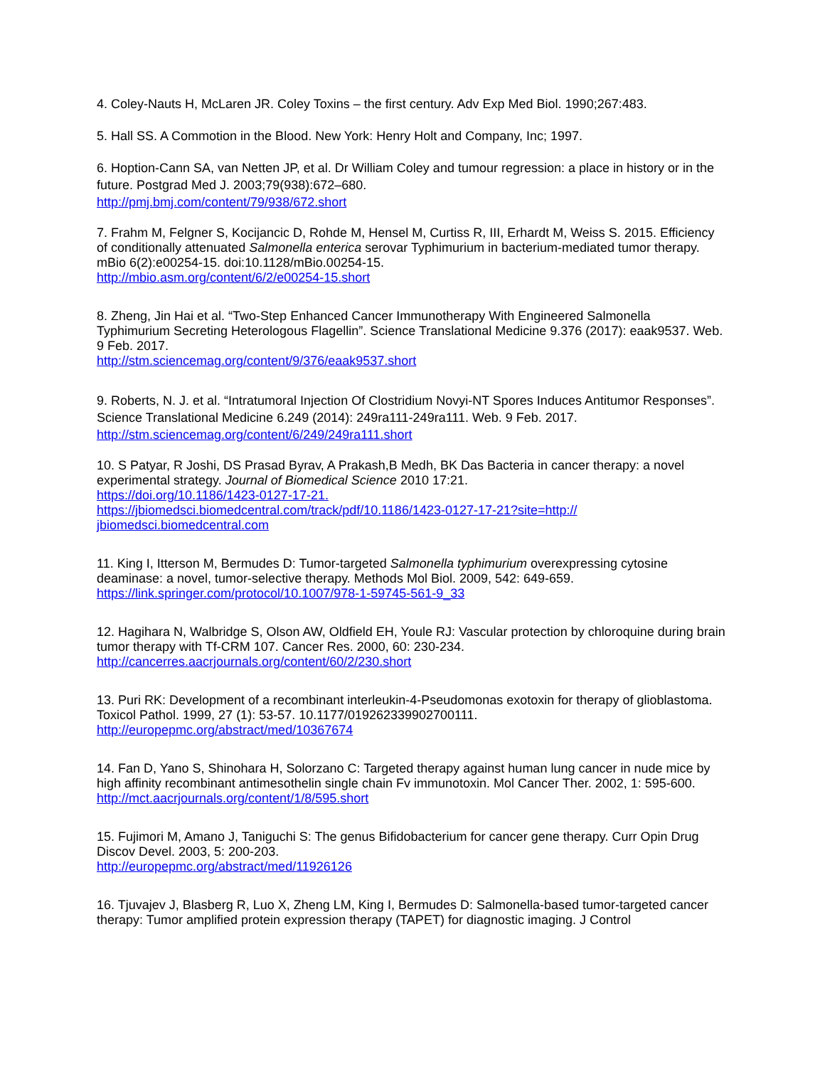4. Coley-Nauts H, McLaren JR. Coley Toxins – the first century. Adv Exp Med Biol. 1990;267:483.
5. Hall SS. A Commotion in the Blood. New York: Henry Holt and Company, Inc; 1997.
6. Hoption-Cann SA, van Netten JP, et al. Dr William Coley and tumour regression: a place in history or in the future. Postgrad Med J. 2003;79(938):672–680.
http://pmj.bmj.com/content/79/938/672.short
7. Frahm M, Felgner S, Kocijancic D, Rohde M, Hensel M, Curtiss R, III, Erhardt M, Weiss S. 2015. Efficiency of conditionally attenuated Salmonella enterica serovar Typhimurium in bacterium-mediated tumor therapy. mBio 6(2):e00254-15. doi:10.1128/mBio.00254-15.
http://mbio.asm.org/content/6/2/e00254-15.short
8. Zheng, Jin Hai et al. “Two-Step Enhanced Cancer Immunotherapy With Engineered Salmonella Typhimurium Secreting Heterologous Flagellin”. Science Translational Medicine 9.376 (2017): eaak9537. Web. 9 Feb. 2017.
http://stm.sciencemag.org/content/9/376/eaak9537.short
9. Roberts, N. J. et al. “Intratumoral Injection Of Clostridium Novyi-NT Spores Induces Antitumor Responses”. Science Translational Medicine 6.249 (2014): 249ra111-249ra111. Web. 9 Feb. 2017.
http://stm.sciencemag.org/content/6/249/249ra111.short
10. S Patyar, R Joshi, DS Prasad Byrav, A Prakash,B Medh, BK Das Bacteria in cancer therapy: a novel experimental strategy. Journal of Biomedical Science 2010 17:21.
https://doi.org/10.1186/1423-0127-17-21.
https://jbiomedsci.biomedcentral.com/track/pdf/10.1186/1423-0127-17-21?site=http://
jbiomedsci.biomedcentral.com
11. King I, Itterson M, Bermudes D: Tumor-targeted Salmonella typhimurium overexpressing cytosine deaminase: a novel, tumor-selective therapy. Methods Mol Biol. 2009, 542: 649-659.
https://link.springer.com/protocol/10.1007/978-1-59745-561-9_33
12. Hagihara N, Walbridge S, Olson AW, Oldfield EH, Youle RJ: Vascular protection by chloroquine during brain tumor therapy with Tf-CRM 107. Cancer Res. 2000, 60: 230-234.
http://cancerres.aacrjournals.org/content/60/2/230.short
13. Puri RK: Development of a recombinant interleukin-4-Pseudomonas exotoxin for therapy of glioblastoma. Toxicol Pathol. 1999, 27 (1): 53-57. 10.1177/019262339902700111.
http://europepmc.org/abstract/med/10367674
14. Fan D, Yano S, Shinohara H, Solorzano C: Targeted therapy against human lung cancer in nude mice by high affinity recombinant antimesothelin single chain Fv immunotoxin. Mol Cancer Ther. 2002, 1: 595-600.
http://mct.aacrjournals.org/content/1/8/595.short
15. Fujimori M, Amano J, Taniguchi S: The genus Bifidobacterium for cancer gene therapy. Curr Opin Drug Discov Devel. 2003, 5: 200-203.
http://europepmc.org/abstract/med/11926126
16. Tjuvajev J, Blasberg R, Luo X, Zheng LM, King I, Bermudes D: Salmonella-based tumor-targeted cancer therapy: Tumor amplified protein expression therapy (TAPET) for diagnostic imaging. J Control